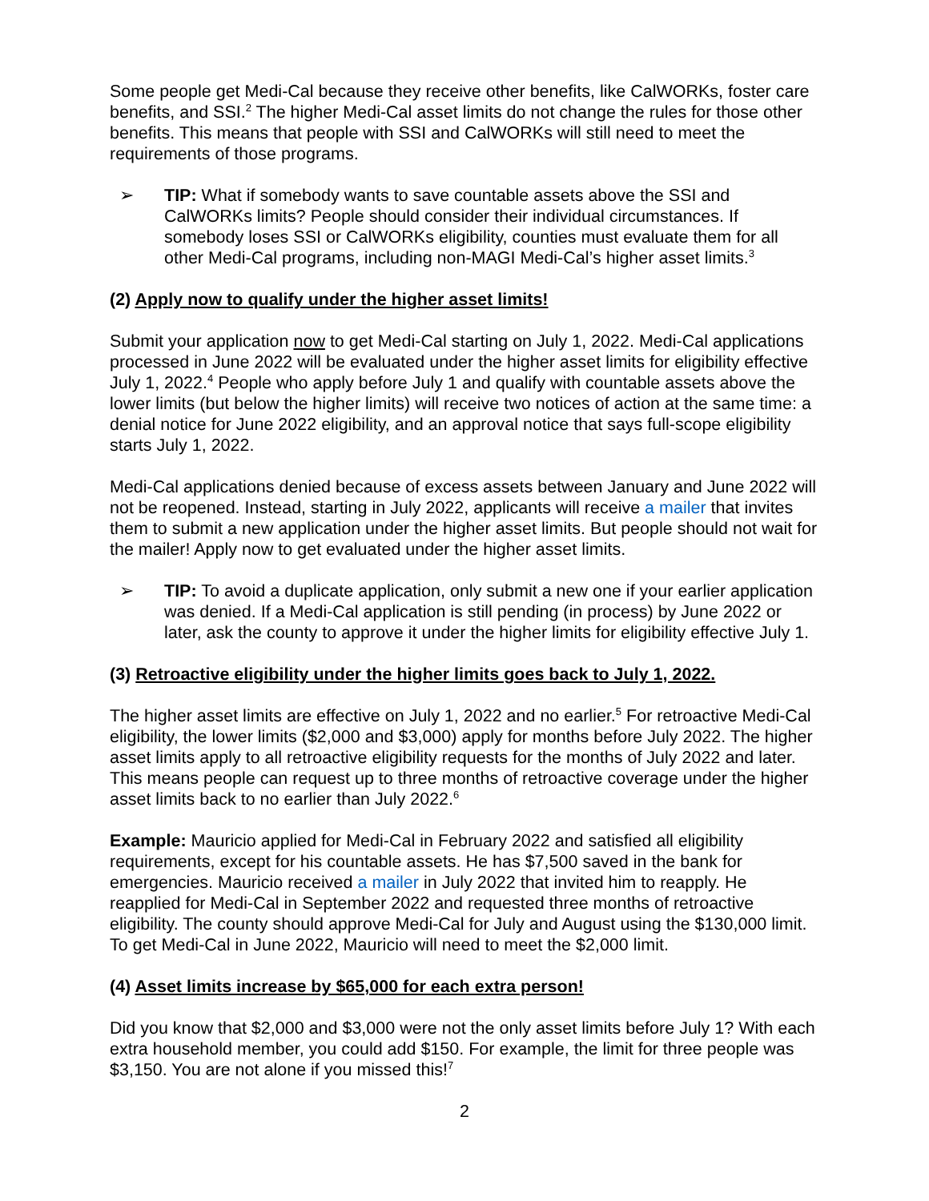Some people get Medi-Cal because they receive other benefits, like CalWORKs, foster care benefits, and SSI.<sup>2</sup> The higher Medi-Cal asset limits do not change the rules for those other benefits. This means that people with SSI and CalWORKs will still need to meet the requirements of those programs.
➢ TIP: What if somebody wants to save countable assets above the SSI and CalWORKs limits? People should consider their individual circumstances. If somebody loses SSI or CalWORKs eligibility, counties must evaluate them for all other Medi-Cal programs, including non-MAGI Medi-Cal’s higher asset limits.<sup>3</sup>
(2) Apply now to qualify under the higher asset limits!
Submit your application now to get Medi-Cal starting on July 1, 2022. Medi-Cal applications processed in June 2022 will be evaluated under the higher asset limits for eligibility effective July 1, 2022.<sup>4</sup> People who apply before July 1 and qualify with countable assets above the lower limits (but below the higher limits) will receive two notices of action at the same time: a denial notice for June 2022 eligibility, and an approval notice that says full-scope eligibility starts July 1, 2022.
Medi-Cal applications denied because of excess assets between January and June 2022 will not be reopened. Instead, starting in July 2022, applicants will receive a mailer that invites them to submit a new application under the higher asset limits. But people should not wait for the mailer! Apply now to get evaluated under the higher asset limits.
➢ TIP: To avoid a duplicate application, only submit a new one if your earlier application was denied. If a Medi-Cal application is still pending (in process) by June 2022 or later, ask the county to approve it under the higher limits for eligibility effective July 1.
(3) Retroactive eligibility under the higher limits goes back to July 1, 2022.
The higher asset limits are effective on July 1, 2022 and no earlier.<sup>5</sup> For retroactive Medi-Cal eligibility, the lower limits ($2,000 and $3,000) apply for months before July 2022. The higher asset limits apply to all retroactive eligibility requests for the months of July 2022 and later. This means people can request up to three months of retroactive coverage under the higher asset limits back to no earlier than July 2022.<sup>6</sup>
Example: Mauricio applied for Medi-Cal in February 2022 and satisfied all eligibility requirements, except for his countable assets. He has $7,500 saved in the bank for emergencies. Mauricio received a mailer in July 2022 that invited him to reapply. He reapplied for Medi-Cal in September 2022 and requested three months of retroactive eligibility. The county should approve Medi-Cal for July and August using the $130,000 limit. To get Medi-Cal in June 2022, Mauricio will need to meet the $2,000 limit.
(4) Asset limits increase by $65,000 for each extra person!
Did you know that $2,000 and $3,000 were not the only asset limits before July 1? With each extra household member, you could add $150. For example, the limit for three people was $3,150. You are not alone if you missed this!<sup>7</sup>
2